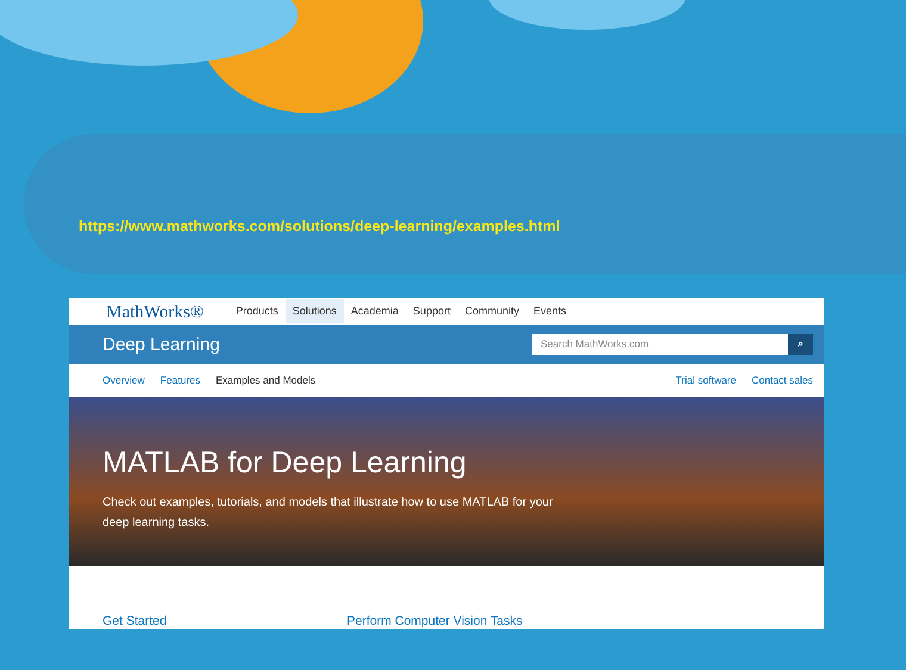https://www.mathworks.com/solutions/deep-learning/examples.html
MathWorks® Products Solutions Academia Support Community Events
Deep Learning
Search MathWorks.com ⌕
Overview Features Examples and Models Trial software Contact sales
MATLAB for Deep Learning
Check out examples, tutorials, and models that illustrate how to use MATLAB for your deep learning tasks.
Get Started Perform Computer Vision Tasks